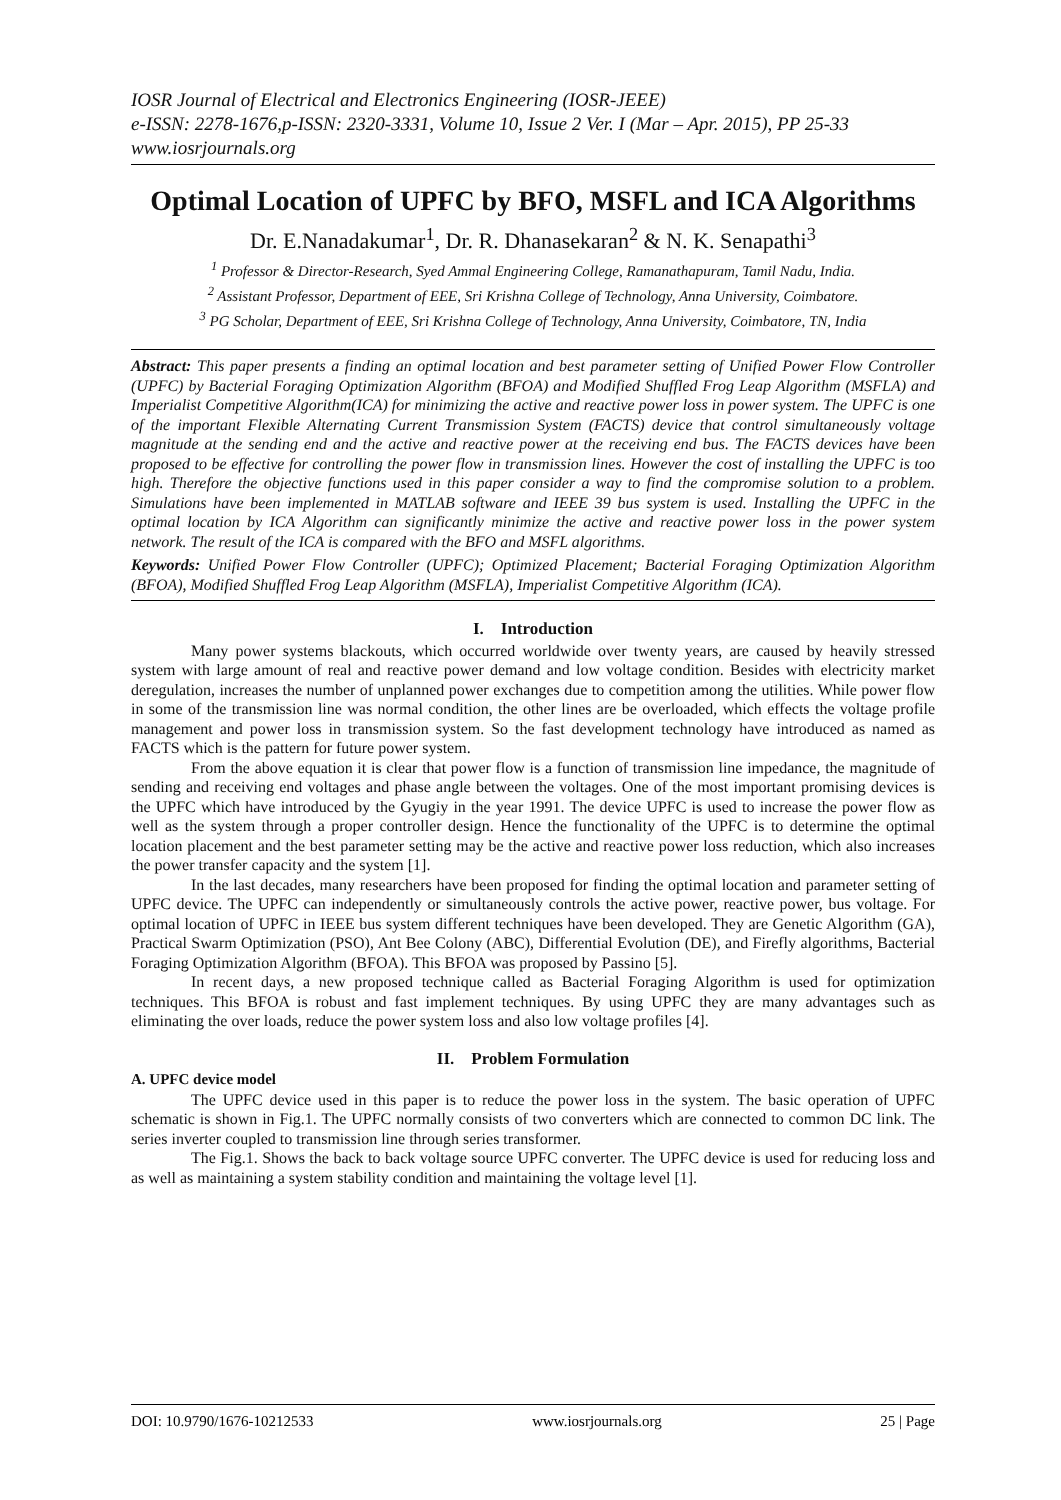IOSR Journal of Electrical and Electronics Engineering (IOSR-JEEE)
e-ISSN: 2278-1676,p-ISSN: 2320-3331, Volume 10, Issue 2 Ver. I (Mar – Apr. 2015), PP 25-33
www.iosrjournals.org
Optimal Location of UPFC by BFO, MSFL and ICA Algorithms
Dr. E.Nanadakumar<sup>1</sup>, Dr. R. Dhanasekaran<sup>2</sup> & N. K. Senapathi<sup>3</sup>
<sup>1</sup> Professor & Director-Research, Syed Ammal Engineering College, Ramanathapuram, Tamil Nadu, India.
<sup>2</sup> Assistant Professor, Department of EEE, Sri Krishna College of Technology, Anna University, Coimbatore.
<sup>3</sup> PG Scholar, Department of EEE, Sri Krishna College of Technology, Anna University, Coimbatore, TN, India
Abstract: This paper presents a finding an optimal location and best parameter setting of Unified Power Flow Controller (UPFC) by Bacterial Foraging Optimization Algorithm (BFOA) and Modified Shuffled Frog Leap Algorithm (MSFLA) and Imperialist Competitive Algorithm(ICA) for minimizing the active and reactive power loss in power system. The UPFC is one of the important Flexible Alternating Current Transmission System (FACTS) device that control simultaneously voltage magnitude at the sending end and the active and reactive power at the receiving end bus. The FACTS devices have been proposed to be effective for controlling the power flow in transmission lines. However the cost of installing the UPFC is too high. Therefore the objective functions used in this paper consider a way to find the compromise solution to a problem. Simulations have been implemented in MATLAB software and IEEE 39 bus system is used. Installing the UPFC in the optimal location by ICA Algorithm can significantly minimize the active and reactive power loss in the power system network. The result of the ICA is compared with the BFO and MSFL algorithms.
Keywords: Unified Power Flow Controller (UPFC); Optimized Placement; Bacterial Foraging Optimization Algorithm (BFOA), Modified Shuffled Frog Leap Algorithm (MSFLA), Imperialist Competitive Algorithm (ICA).
I. Introduction
Many power systems blackouts, which occurred worldwide over twenty years, are caused by heavily stressed system with large amount of real and reactive power demand and low voltage condition. Besides with electricity market deregulation, increases the number of unplanned power exchanges due to competition among the utilities. While power flow in some of the transmission line was normal condition, the other lines are be overloaded, which effects the voltage profile management and power loss in transmission system. So the fast development technology have introduced as named as FACTS which is the pattern for future power system.
From the above equation it is clear that power flow is a function of transmission line impedance, the magnitude of sending and receiving end voltages and phase angle between the voltages. One of the most important promising devices is the UPFC which have introduced by the Gyugiy in the year 1991. The device UPFC is used to increase the power flow as well as the system through a proper controller design. Hence the functionality of the UPFC is to determine the optimal location placement and the best parameter setting may be the active and reactive power loss reduction, which also increases the power transfer capacity and the system [1].
In the last decades, many researchers have been proposed for finding the optimal location and parameter setting of UPFC device. The UPFC can independently or simultaneously controls the active power, reactive power, bus voltage. For optimal location of UPFC in IEEE bus system different techniques have been developed. They are Genetic Algorithm (GA), Practical Swarm Optimization (PSO), Ant Bee Colony (ABC), Differential Evolution (DE), and Firefly algorithms, Bacterial Foraging Optimization Algorithm (BFOA). This BFOA was proposed by Passino [5].
In recent days, a new proposed technique called as Bacterial Foraging Algorithm is used for optimization techniques. This BFOA is robust and fast implement techniques. By using UPFC they are many advantages such as eliminating the over loads, reduce the power system loss and also low voltage profiles [4].
II. Problem Formulation
A. UPFC device model
The UPFC device used in this paper is to reduce the power loss in the system. The basic operation of UPFC schematic is shown in Fig.1. The UPFC normally consists of two converters which are connected to common DC link. The series inverter coupled to transmission line through series transformer.
The Fig.1. Shows the back to back voltage source UPFC converter. The UPFC device is used for reducing loss and as well as maintaining a system stability condition and maintaining the voltage level [1].
DOI: 10.9790/1676-10212533 www.iosrjournals.org 25 | Page